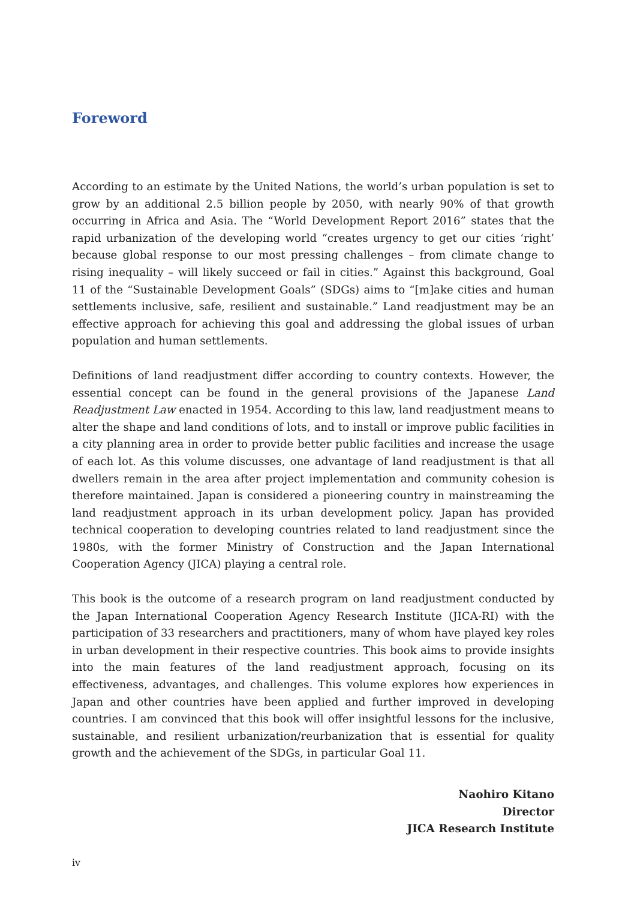Foreword
According to an estimate by the United Nations, the world’s urban population is set to grow by an additional 2.5 billion people by 2050, with nearly 90% of that growth occurring in Africa and Asia. The “World Development Report 2016” states that the rapid urbanization of the developing world “creates urgency to get our cities ‘right’ because global response to our most pressing challenges – from climate change to rising inequality – will likely succeed or fail in cities.” Against this background, Goal 11 of the “Sustainable Development Goals” (SDGs) aims to “[m]ake cities and human settlements inclusive, safe, resilient and sustainable.” Land readjustment may be an effective approach for achieving this goal and addressing the global issues of urban population and human settlements.
Definitions of land readjustment differ according to country contexts. However, the essential concept can be found in the general provisions of the Japanese Land Readjustment Law enacted in 1954. According to this law, land readjustment means to alter the shape and land conditions of lots, and to install or improve public facilities in a city planning area in order to provide better public facilities and increase the usage of each lot. As this volume discusses, one advantage of land readjustment is that all dwellers remain in the area after project implementation and community cohesion is therefore maintained. Japan is considered a pioneering country in mainstreaming the land readjustment approach in its urban development policy. Japan has provided technical cooperation to developing countries related to land readjustment since the 1980s, with the former Ministry of Construction and the Japan International Cooperation Agency (JICA) playing a central role.
This book is the outcome of a research program on land readjustment conducted by the Japan International Cooperation Agency Research Institute (JICA-RI) with the participation of 33 researchers and practitioners, many of whom have played key roles in urban development in their respective countries. This book aims to provide insights into the main features of the land readjustment approach, focusing on its effectiveness, advantages, and challenges. This volume explores how experiences in Japan and other countries have been applied and further improved in developing countries. I am convinced that this book will offer insightful lessons for the inclusive, sustainable, and resilient urbanization/reurbanization that is essential for quality growth and the achievement of the SDGs, in particular Goal 11.
Naohiro Kitano
Director
JICA Research Institute
iv